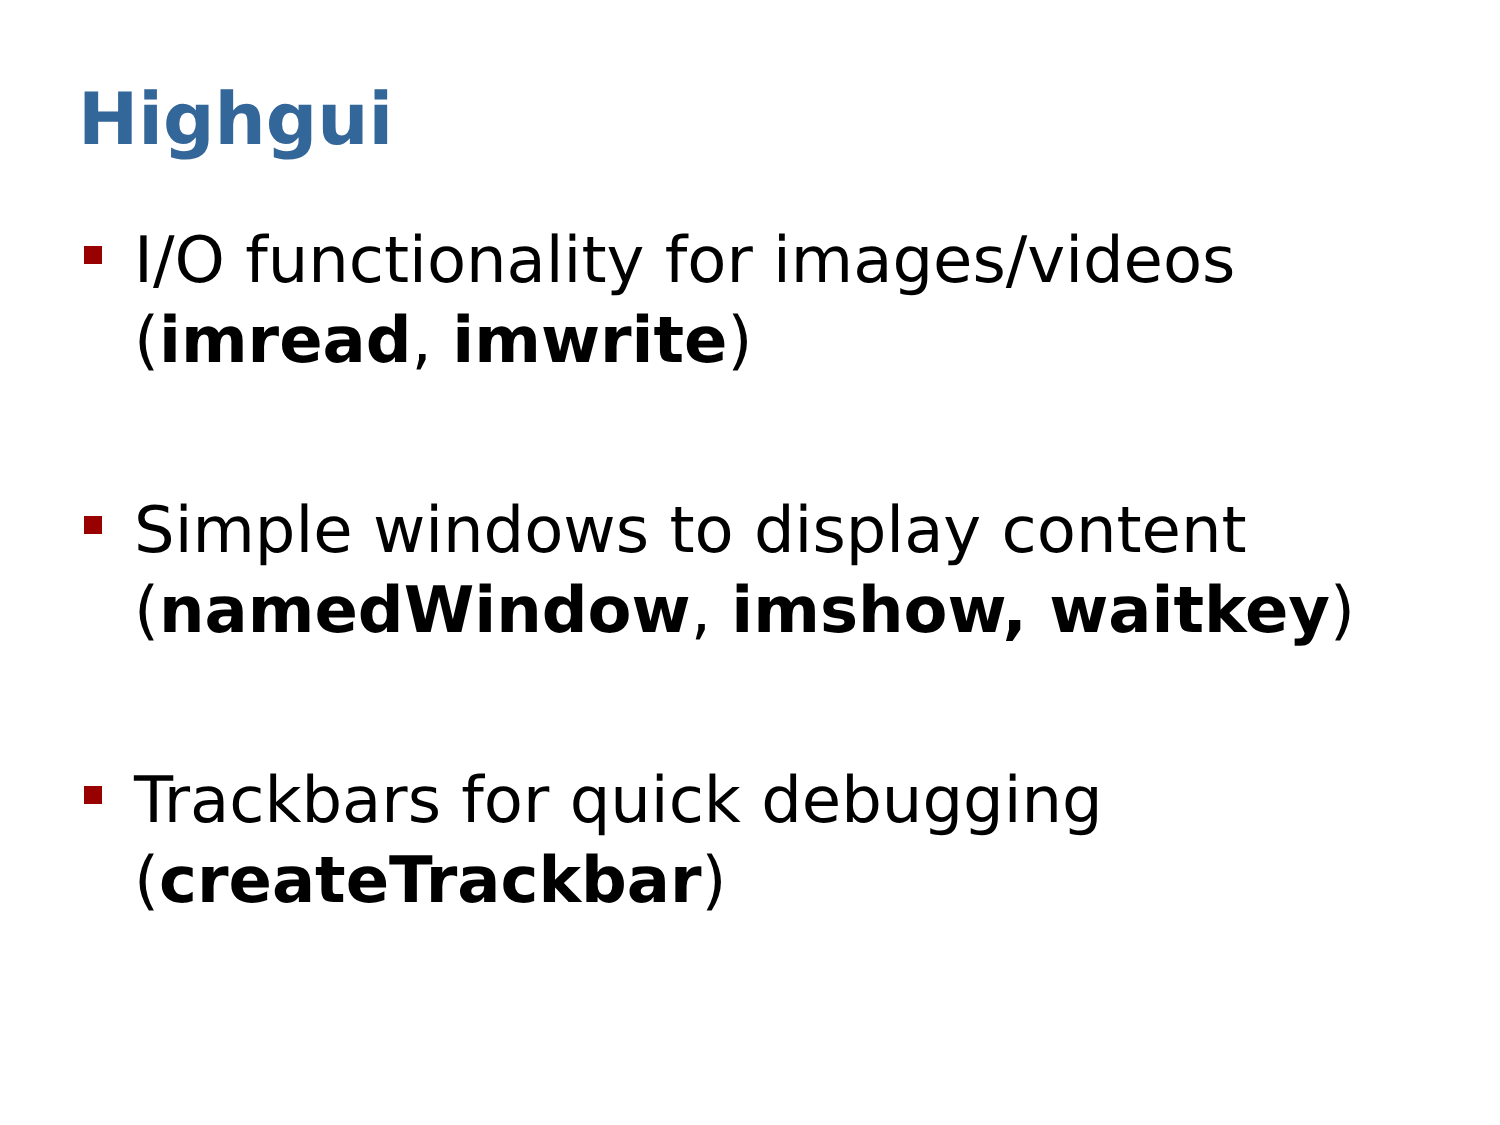Highgui
I/O functionality for images/videos
(imread, imwrite)
Simple windows to display content
(namedWindow, imshow, waitkey)
Trackbars for quick debugging
(createTrackbar)